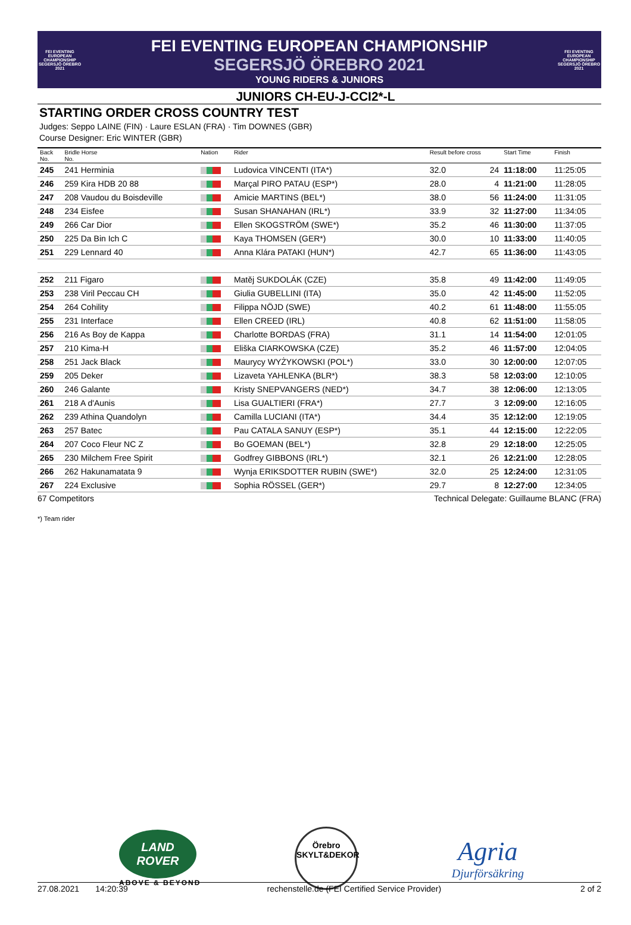FEI EVENTING EUROPEAN CHAMPIONSHIP SEGERSJÖ ÖREBRO 2021
FEI EVENTING EUROPEAN CHAMPIONSHIP
SEGERSJÖ ÖREBRO 2021
YOUNG RIDERS & JUNIORS
FEI EVENTING EUROPEAN CHAMPIONSHIP SEGERSJÖ ÖREBRO 2021
JUNIORS CH-EU-J-CCI2*-L
STARTING ORDER CROSS COUNTRY TEST
Judges: Seppo LAINE (FIN) · Laure ESLAN (FRA) · Tim DOWNES (GBR)
Course Designer: Eric WINTER (GBR)
| Back No. | Bridle Horse No. | Nation | Rider | Result before cross | | Start Time | Finish |
| --- | --- | --- | --- | --- | --- | --- | --- |
| 245 | 241 Herminia | | Ludovica VINCENTI (ITA*) | 32.0 | 24 | 11:18:00 | 11:25:05 |
| 246 | 259 Kira HDB 20 88 | | Marçal PIRO PATAU (ESP*) | 28.0 | 4 | 11:21:00 | 11:28:05 |
| 247 | 208 Vaudou du Boisdeville | | Amicie MARTINS (BEL*) | 38.0 | 56 | 11:24:00 | 11:31:05 |
| 248 | 234 Eisfee | | Susan SHANAHAN (IRL*) | 33.9 | 32 | 11:27:00 | 11:34:05 |
| 249 | 266 Car Dior | | Ellen SKOGSTRÖM (SWE*) | 35.2 | 46 | 11:30:00 | 11:37:05 |
| 250 | 225 Da Bin Ich C | | Kaya THOMSEN (GER*) | 30.0 | 10 | 11:33:00 | 11:40:05 |
| 251 | 229 Lennard 40 | | Anna Klára PATAKI (HUN*) | 42.7 | 65 | 11:36:00 | 11:43:05 |
| 252 | 211 Figaro | | Matěj SUKDOLÁK (CZE) | 35.8 | 49 | 11:42:00 | 11:49:05 |
| 253 | 238 Viril Peccau CH | | Giulia GUBELLINI (ITA) | 35.0 | 42 | 11:45:00 | 11:52:05 |
| 254 | 264 Cohility | | Filippa NÖJD (SWE) | 40.2 | 61 | 11:48:00 | 11:55:05 |
| 255 | 231 Interface | | Ellen CREED (IRL) | 40.8 | 62 | 11:51:00 | 11:58:05 |
| 256 | 216 As Boy de Kappa | | Charlotte BORDAS (FRA) | 31.1 | 14 | 11:54:00 | 12:01:05 |
| 257 | 210 Kima-H | | Eliška CIARKOWSKA (CZE) | 35.2 | 46 | 11:57:00 | 12:04:05 |
| 258 | 251 Jack Black | | Maurycy WYŻYKOWSKI (POL*) | 33.0 | 30 | 12:00:00 | 12:07:05 |
| 259 | 205 Deker | | Lizaveta YAHLENKA (BLR*) | 38.3 | 58 | 12:03:00 | 12:10:05 |
| 260 | 246 Galante | | Kristy SNEPVANGERS (NED*) | 34.7 | 38 | 12:06:00 | 12:13:05 |
| 261 | 218 A d'Aunis | | Lisa GUALTIERI (FRA*) | 27.7 | 3 | 12:09:00 | 12:16:05 |
| 262 | 239 Athina Quandolyn | | Camilla LUCIANI (ITA*) | 34.4 | 35 | 12:12:00 | 12:19:05 |
| 263 | 257 Batec | | Pau CATALA SANUY (ESP*) | 35.1 | 44 | 12:15:00 | 12:22:05 |
| 264 | 207 Coco Fleur NC Z | | Bo GOEMAN (BEL*) | 32.8 | 29 | 12:18:00 | 12:25:05 |
| 265 | 230 Milchem Free Spirit | | Godfrey GIBBONS (IRL*) | 32.1 | 26 | 12:21:00 | 12:28:05 |
| 266 | 262 Hakunamatata 9 | | Wynja ERIKSDOTTER RUBIN (SWE*) | 32.0 | 25 | 12:24:00 | 12:31:05 |
| 267 | 224 Exclusive | | Sophia RÖSSEL (GER*) | 29.7 | 8 | 12:27:00 | 12:34:05 |
67 Competitors Technical Delegate: Guillaume BLANC (FRA)
*) Team rider
LAND ROVER
ABOVE & BEYOND
Örebro
SKYLT&DEKOR
Agria
Djurförsäkring
27.08.2021 14:20:39 rechenstelle.de (FEI Certified Service Provider) 2 of 2